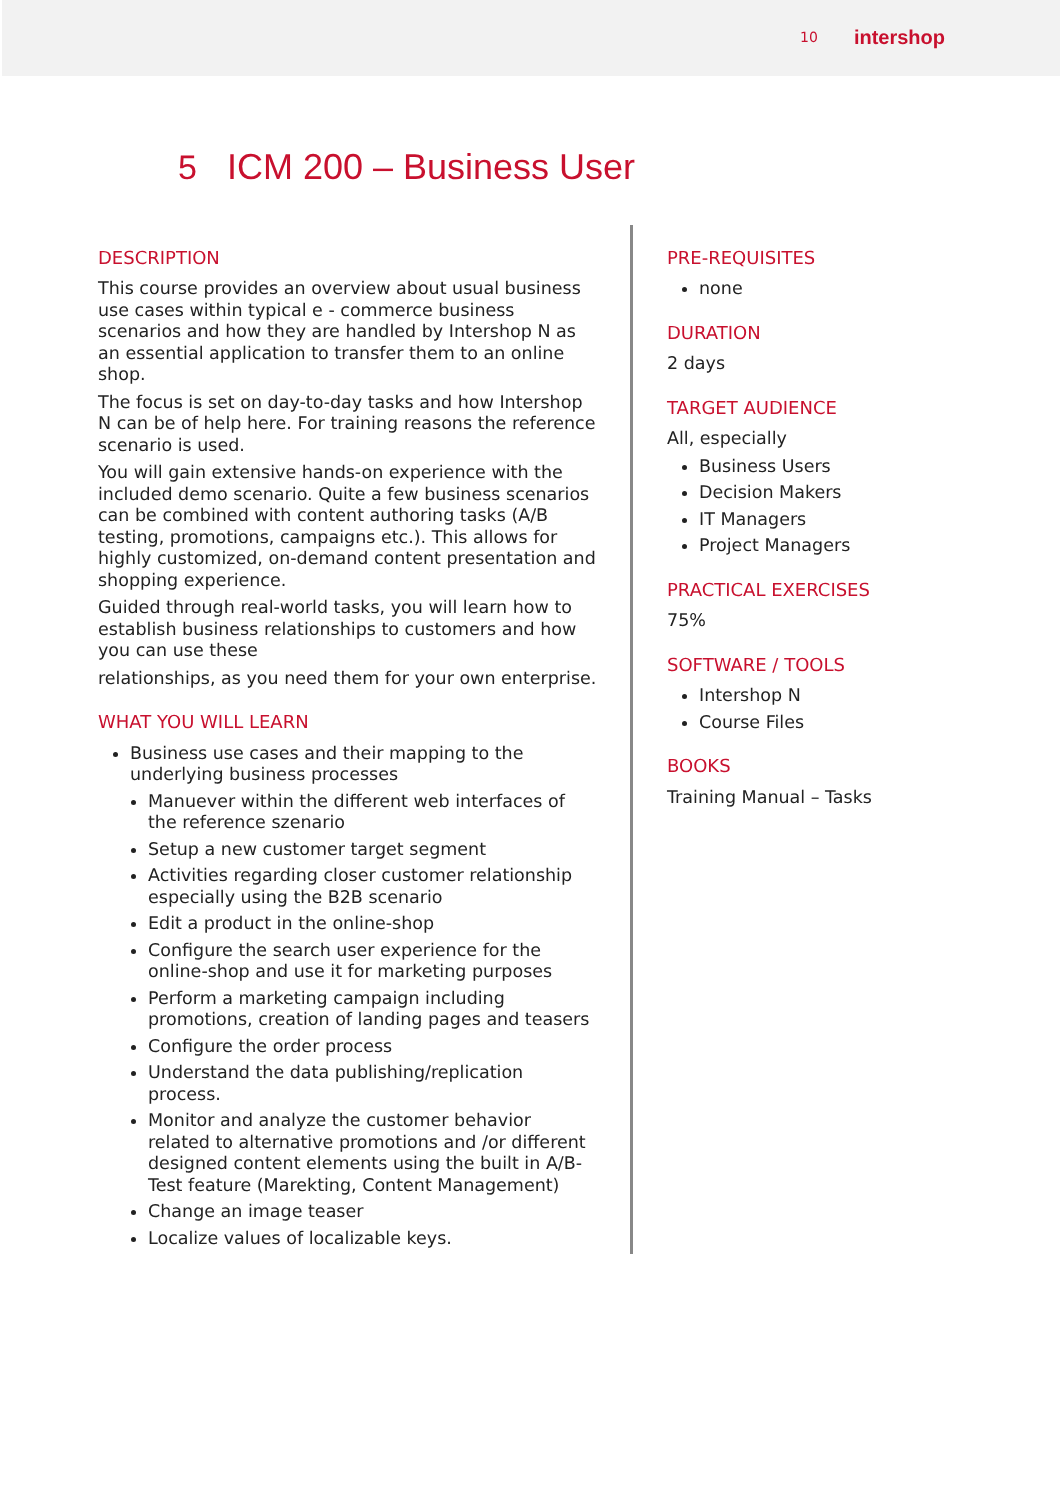10 intershop
5 ICM 200 – Business User
DESCRIPTION
This course provides an overview about usual business use cases within typical e - commerce business scenarios and how they are handled by Intershop N as an essential application to transfer them to an online shop.
The focus is set on day-to-day tasks and how Intershop N can be of help here. For training reasons the reference scenario is used.
You will gain extensive hands-on experience with the included demo scenario. Quite a few business scenarios can be combined with content authoring tasks (A/B testing, promotions, campaigns etc.). This allows for highly customized, on-demand content presentation and shopping experience.
Guided through real-world tasks, you will learn how to establish business relationships to customers and how you can use these
relationships, as you need them for your own enterprise.
WHAT YOU WILL LEARN
Business use cases and their mapping to the underlying business processes
Manuever within the different web interfaces of the reference szenario
Setup a new customer target segment
Activities regarding closer customer relationship especially using the B2B scenario
Edit a product in the online-shop
Configure the search user experience for the online-shop and use it for marketing purposes
Perform a marketing campaign including promotions, creation of landing pages and teasers
Configure the order process
Understand the data publishing/replication process.
Monitor and analyze the customer behavior related to alternative promotions and /or different designed content elements using the built in A/B- Test feature (Marekting, Content Management)
Change an image teaser
Localize values of localizable keys.
PRE-REQUISITES
none
DURATION
2 days
TARGET AUDIENCE
All, especially
Business Users
Decision Makers
IT Managers
Project Managers
PRACTICAL EXERCISES
75%
SOFTWARE / TOOLS
Intershop N
Course Files
BOOKS
Training Manual – Tasks